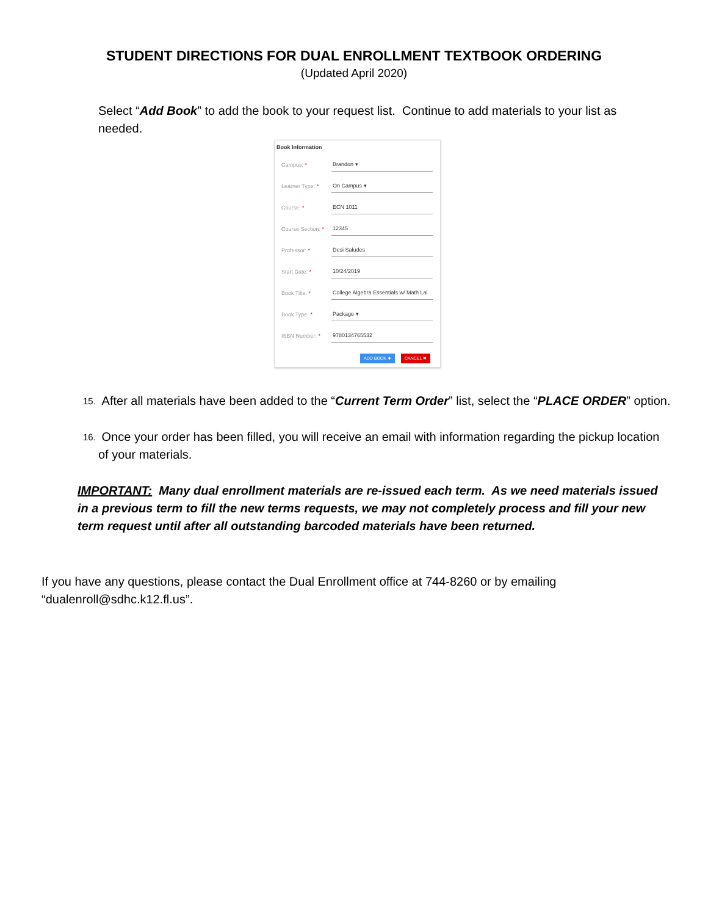STUDENT DIRECTIONS FOR DUAL ENROLLMENT TEXTBOOK ORDERING
(Updated April 2020)
Select “Add Book” to add the book to your request list. Continue to add materials to your list as needed.
Book Information
Campus: * Brandon ▾
Learner Type: * On Campus ▾
Course: * ECN 1011
Course Section: * 12345
Professor: * Desi Saludes
Start Date: * 10/24/2019
Book Title: * College Algebra Essentials w/ Math Lal
Book Type: * Package ▾
ISBN Number: * 9780134765532
ADD BOOK ✚ CANCEL ✖
15. After all materials have been added to the “Current Term Order” list, select the “PLACE ORDER” option.
16. Once your order has been filled, you will receive an email with information regarding the pickup location of your materials.
IMPORTANT: Many dual enrollment materials are re-issued each term. As we need materials issued in a previous term to fill the new terms requests, we may not completely process and fill your new term request until after all outstanding barcoded materials have been returned.
If you have any questions, please contact the Dual Enrollment office at 744-8260 or by emailing “dualenroll@sdhc.k12.fl.us”.